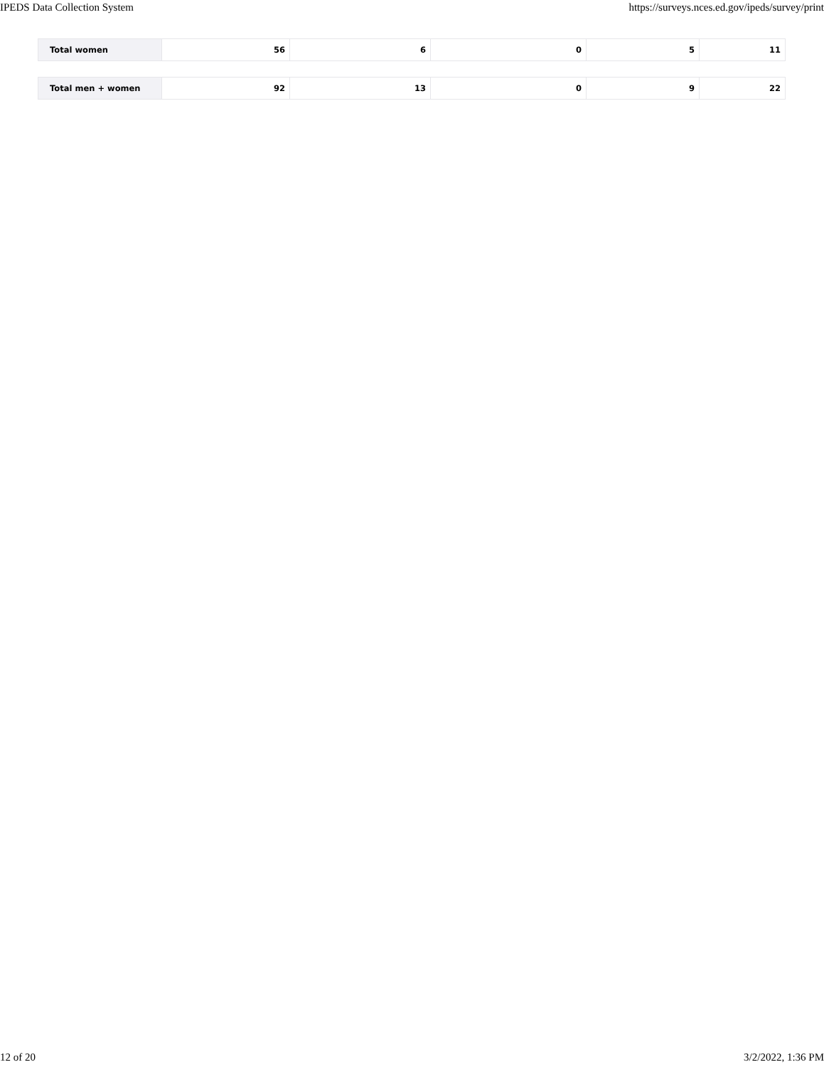IPEDS Data Collection System https://surveys.nces.ed.gov/ipeds/survey/print
| Total women | 56 | 6 | 0 | 5 | 11 |
| Total men + women | 92 | 13 | 0 | 9 | 22 |
12 of 20 3/2/2022, 1:36 PM